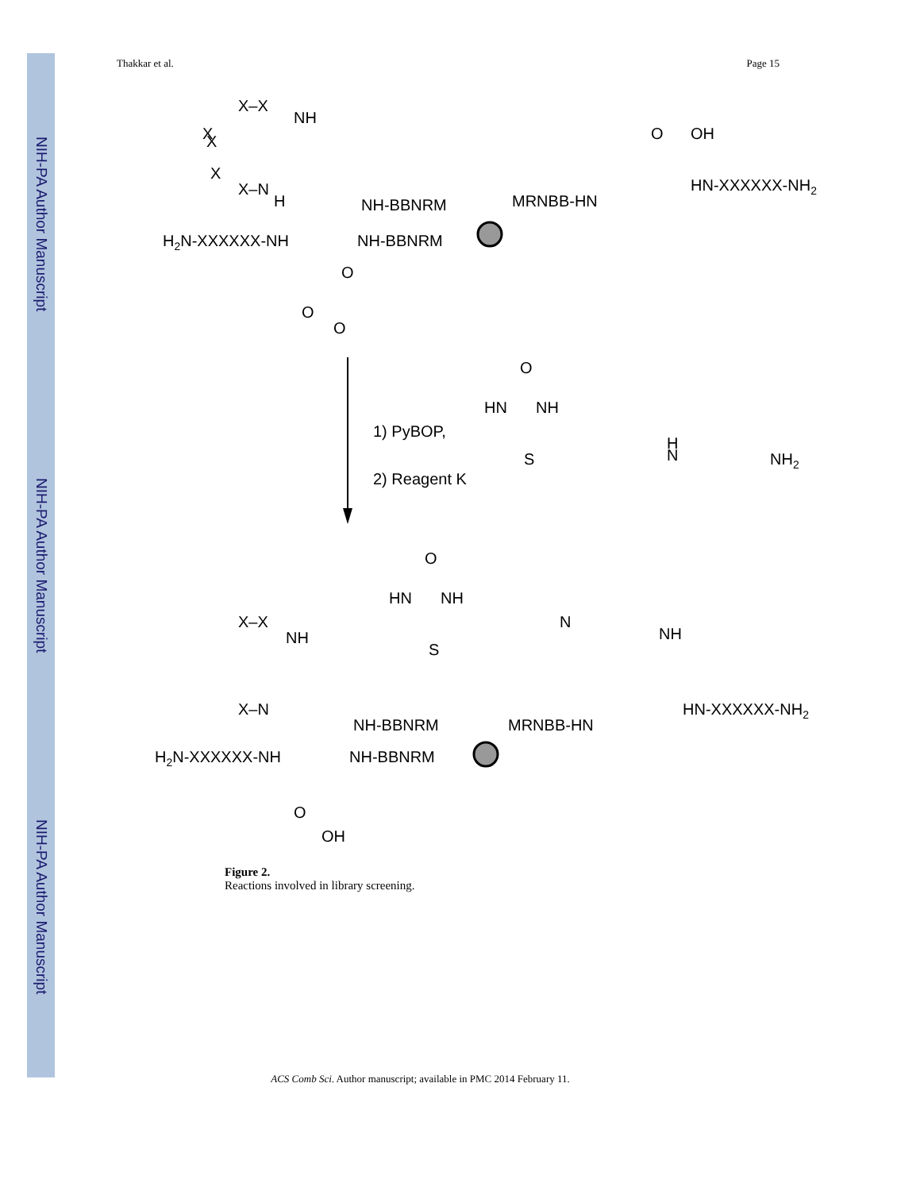NIH-PA Author Manuscript
NIH-PA Author Manuscript
NIH-PA Author Manuscript
Thakkar et al. Page 15
X–X
NH
X
X
X
X–N
H
NH-BBNRM
MRNBB-HN
O
OH
HN-XXXXXX-NH2
H2N-XXXXXX-NH
NH-BBNRM
O
O
O
1) PyBOP,
2) Reagent K
O
HN
NH
S
H
N
NH2
O
HN
NH
S
N
NH
X–X
NH
X–N
NH-BBNRM
MRNBB-HN
HN-XXXXXX-NH2
H2N-XXXXXX-NH
NH-BBNRM
O
OH
Figure 2.
Reactions involved in library screening.
ACS Comb Sci. Author manuscript; available in PMC 2014 February 11.